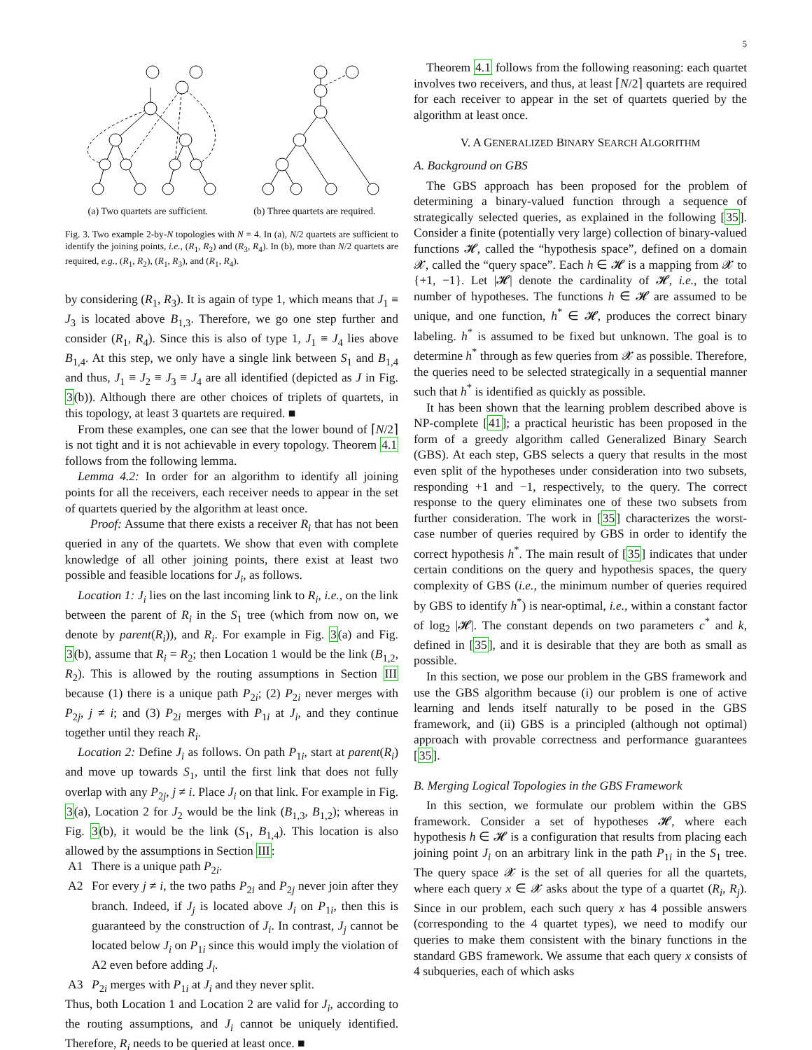5
(a) Two quartets are sufficient. (b) Three quartets are required.
Fig. 3. Two example 2-by-N topologies with N = 4. In (a), N/2 quartets are sufficient to identify the joining points, i.e., (R<sub>1</sub>, R<sub>2</sub>) and (R<sub>3</sub>, R<sub>4</sub>). In (b), more than N/2 quartets are required, e.g., (R<sub>1</sub>, R<sub>2</sub>), (R<sub>1</sub>, R<sub>3</sub>), and (R<sub>1</sub>, R<sub>4</sub>).
by considering (R<sub>1</sub>, R<sub>3</sub>). It is again of type 1, which means that J<sub>1</sub> ≡ J<sub>3</sub> is located above B<sub>1,3</sub>. Therefore, we go one step further and consider (R<sub>1</sub>, R<sub>4</sub>). Since this is also of type 1, J<sub>1</sub> ≡ J<sub>4</sub> lies above B<sub>1,4</sub>. At this step, we only have a single link between S<sub>1</sub> and B<sub>1,4</sub> and thus, J<sub>1</sub> ≡ J<sub>2</sub> ≡ J<sub>3</sub> ≡ J<sub>4</sub> are all identified (depicted as J in Fig. 3(b)). Although there are other choices of triplets of quartets, in this topology, at least 3 quartets are required. ■
From these examples, one can see that the lower bound of ⌈N/2⌉ is not tight and it is not achievable in every topology. Theorem 4.1 follows from the following lemma.
Lemma 4.2: In order for an algorithm to identify all joining points for all the receivers, each receiver needs to appear in the set of quartets queried by the algorithm at least once.
Proof: Assume that there exists a receiver R<sub>i</sub> that has not been queried in any of the quartets. We show that even with complete knowledge of all other joining points, there exist at least two possible and feasible locations for J<sub>i</sub>, as follows.
Location 1: J<sub>i</sub> lies on the last incoming link to R<sub>i</sub>, i.e., on the link between the parent of R<sub>i</sub> in the S<sub>1</sub> tree (which from now on, we denote by parent(R<sub>i</sub>)), and R<sub>i</sub>. For example in Fig. 3(a) and Fig. 3(b), assume that R<sub>i</sub> = R<sub>2</sub>; then Location 1 would be the link (B<sub>1,2</sub>, R<sub>2</sub>). This is allowed by the routing assumptions in Section III because (1) there is a unique path P<sub>2i</sub>; (2) P<sub>2i</sub> never merges with P<sub>2j</sub>, j ≠ i; and (3) P<sub>2i</sub> merges with P<sub>1i</sub> at J<sub>i</sub>, and they continue together until they reach R<sub>i</sub>.
Location 2: Define J<sub>i</sub> as follows. On path P<sub>1i</sub>, start at parent(R<sub>i</sub>) and move up towards S<sub>1</sub>, until the first link that does not fully overlap with any P<sub>2j</sub>, j ≠ i. Place J<sub>i</sub> on that link. For example in Fig. 3(a), Location 2 for J<sub>2</sub> would be the link (B<sub>1,3</sub>, B<sub>1,2</sub>); whereas in Fig. 3(b), it would be the link (S<sub>1</sub>, B<sub>1,4</sub>). This location is also allowed by the assumptions in Section III:
A1 There is a unique path P<sub>2i</sub>.
A2 For every j ≠ i, the two paths P<sub>2i</sub> and P<sub>2j</sub> never join after they branch. Indeed, if J<sub>j</sub> is located above J<sub>i</sub> on P<sub>1i</sub>, then this is guaranteed by the construction of J<sub>i</sub>. In contrast, J<sub>j</sub> cannot be located below J<sub>i</sub> on P<sub>1i</sub> since this would imply the violation of A2 even before adding J<sub>i</sub>.
A3 P<sub>2i</sub> merges with P<sub>1i</sub> at J<sub>i</sub> and they never split.
Thus, both Location 1 and Location 2 are valid for J<sub>i</sub>, according to the routing assumptions, and J<sub>i</sub> cannot be uniquely identified. Therefore, R<sub>i</sub> needs to be queried at least once. ■
Theorem 4.1 follows from the following reasoning: each quartet involves two receivers, and thus, at least ⌈N/2⌉ quartets are required for each receiver to appear in the set of quartets queried by the algorithm at least once.
V. A GENERALIZED BINARY SEARCH ALGORITHM
A. Background on GBS
The GBS approach has been proposed for the problem of determining a binary-valued function through a sequence of strategically selected queries, as explained in the following [35]. Consider a finite (potentially very large) collection of binary-valued functions 𝓗, called the “hypothesis space”, defined on a domain 𝓧, called the “query space”. Each h ∈ 𝓗 is a mapping from 𝓧 to {+1, −1}. Let |𝓗| denote the cardinality of 𝓗, i.e., the total number of hypotheses. The functions h ∈ 𝓗 are assumed to be unique, and one function, h<sup>*</sup> ∈ 𝓗, produces the correct binary labeling. h<sup>*</sup> is assumed to be fixed but unknown. The goal is to determine h<sup>*</sup> through as few queries from 𝓧 as possible. Therefore, the queries need to be selected strategically in a sequential manner such that h<sup>*</sup> is identified as quickly as possible.
It has been shown that the learning problem described above is NP-complete [41]; a practical heuristic has been proposed in the form of a greedy algorithm called Generalized Binary Search (GBS). At each step, GBS selects a query that results in the most even split of the hypotheses under consideration into two subsets, responding +1 and −1, respectively, to the query. The correct response to the query eliminates one of these two subsets from further consideration. The work in [35] characterizes the worst-case number of queries required by GBS in order to identify the correct hypothesis h<sup>*</sup>. The main result of [35] indicates that under certain conditions on the query and hypothesis spaces, the query complexity of GBS (i.e., the minimum number of queries required by GBS to identify h<sup>*</sup>) is near-optimal, i.e., within a constant factor of log<sub>2</sub> |𝓗|. The constant depends on two parameters c<sup>*</sup> and k, defined in [35], and it is desirable that they are both as small as possible.
In this section, we pose our problem in the GBS framework and use the GBS algorithm because (i) our problem is one of active learning and lends itself naturally to be posed in the GBS framework, and (ii) GBS is a principled (although not optimal) approach with provable correctness and performance guarantees [35].
B. Merging Logical Topologies in the GBS Framework
In this section, we formulate our problem within the GBS framework. Consider a set of hypotheses 𝓗, where each hypothesis h ∈ 𝓗 is a configuration that results from placing each joining point J<sub>i</sub> on an arbitrary link in the path P<sub>1i</sub> in the S<sub>1</sub> tree. The query space 𝓧 is the set of all queries for all the quartets, where each query x ∈ 𝓧 asks about the type of a quartet (R<sub>i</sub>, R<sub>j</sub>). Since in our problem, each such query x has 4 possible answers (corresponding to the 4 quartet types), we need to modify our queries to make them consistent with the binary functions in the standard GBS framework. We assume that each query x consists of 4 subqueries, each of which asks